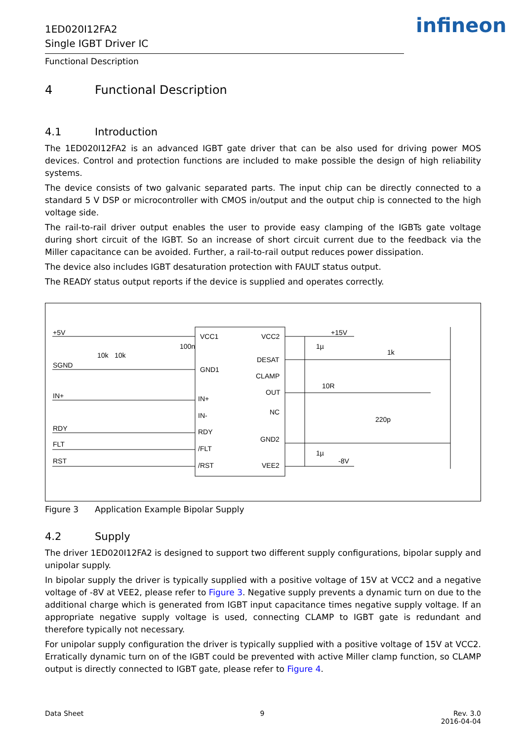1ED020I12FA2
Single IGBT Driver IC
Functional Description
infineon
4 Functional Description
4.1 Introduction
The 1ED020I12FA2 is an advanced IGBT gate driver that can be also used for driving power MOS devices. Control and protection functions are included to make possible the design of high reliability systems.
The device consists of two galvanic separated parts. The input chip can be directly connected to a standard 5 V DSP or microcontroller with CMOS in/output and the output chip is connected to the high voltage side.
The rail-to-rail driver output enables the user to provide easy clamping of the IGBTs gate voltage during short circuit of the IGBT. So an increase of short circuit current due to the feedback via the Miller capacitance can be avoided. Further, a rail-to-rail output reduces power dissipation.
The device also includes IGBT desaturation protection with FAULT status output.
The READY status output reports if the device is supplied and operates correctly.
+5V
SGND
IN+
RDY
FLT
RST
VCC1
GND1
IN+
IN-
RDY
/FLT
/RST
VCC2
DESAT
CLAMP
OUT
NC
GND2
VEE2
+15V
-8V
100n
1µ
1µ
1k
10R
220p
10k
10k
Figure 3 Application Example Bipolar Supply
4.2 Supply
The driver 1ED020I12FA2 is designed to support two different supply configurations, bipolar supply and unipolar supply.
In bipolar supply the driver is typically supplied with a positive voltage of 15V at VCC2 and a negative voltage of -8V at VEE2, please refer to Figure 3. Negative supply prevents a dynamic turn on due to the additional charge which is generated from IGBT input capacitance times negative supply voltage. If an appropriate negative supply voltage is used, connecting CLAMP to IGBT gate is redundant and therefore typically not necessary.
For unipolar supply configuration the driver is typically supplied with a positive voltage of 15V at VCC2. Erratically dynamic turn on of the IGBT could be prevented with active Miller clamp function, so CLAMP output is directly connected to IGBT gate, please refer to Figure 4.
Data Sheet 9 Rev. 3.0
2016-04-04